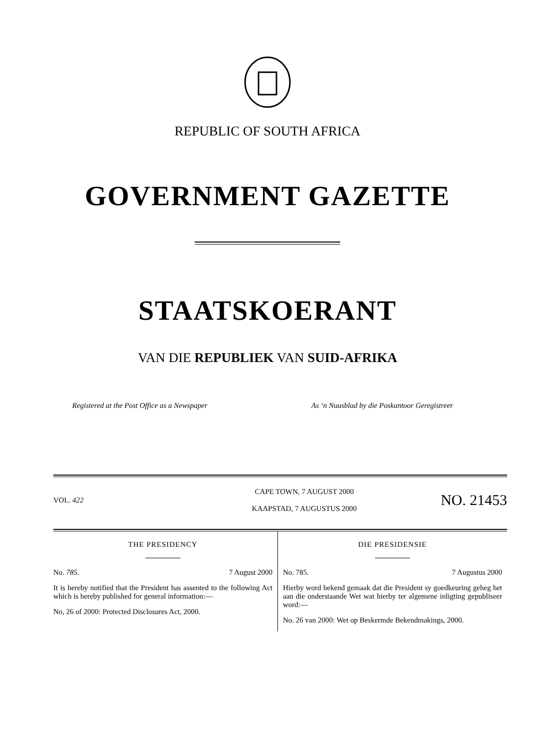REPUBLIC OF SOUTH AFRICA
GOVERNMENT GAZETTE
STAATSKOERANT
VAN DIE REPUBLIEK VAN SUID-AFRIKA
Registered at the Post Office as a Newspaper As ‘n Nuusblad by die Poskantoor Geregistreer
VOL. 422
CAPE TOWN, 7 AUGUST 2000
KAAPSTAD, 7 AUGUSTUS 2000
NO. 21453
THE PRESIDENCY
No. 785. 7 August 2000
It is hereby notified that the President has assented to the following Act which is hereby published for general information:—
No, 26 of 2000: Protected Disclosures Act, 2000.
DIE PRESIDENSIE
No. 785. 7 Augustus 2000
Hierby word bekend gemaak dat die President sy goedkeuring geheg het aan die onderstaande Wet wat hierby ter algemene inligting gepubliseer word:—
No. 26 van 2000: Wet op Beskermde Bekendmakings, 2000.